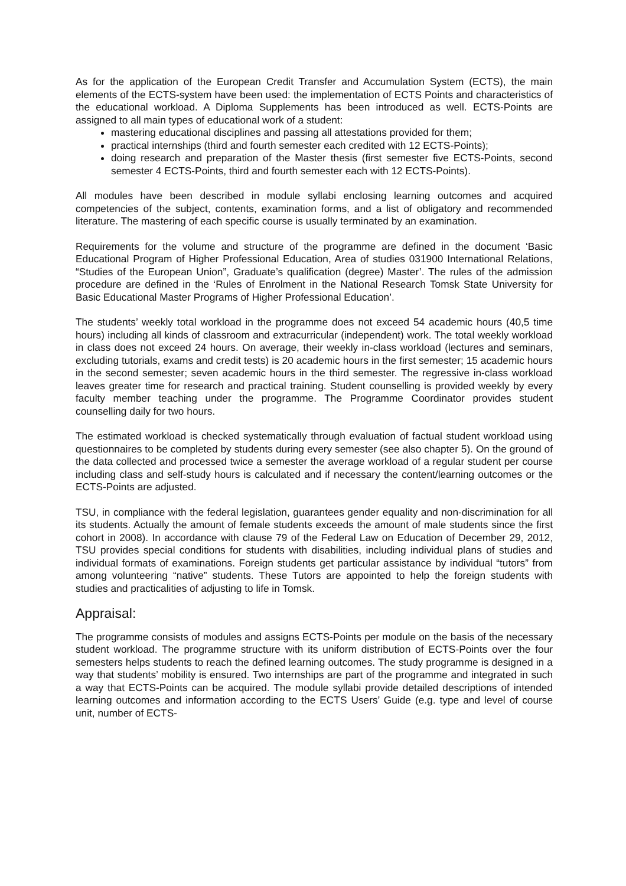As for the application of the European Credit Transfer and Accumulation System (ECTS), the main elements of the ECTS-system have been used: the implementation of ECTS Points and characteristics of the educational workload. A Diploma Supplements has been introduced as well. ECTS-Points are assigned to all main types of educational work of a student:
mastering educational disciplines and passing all attestations provided for them;
practical internships (third and fourth semester each credited with 12 ECTS-Points);
doing research and preparation of the Master thesis (first semester five ECTS-Points, second semester 4 ECTS-Points, third and fourth semester each with 12 ECTS-Points).
All modules have been described in module syllabi enclosing learning outcomes and acquired competencies of the subject, contents, examination forms, and a list of obligatory and recommended literature. The mastering of each specific course is usually terminated by an examination.
Requirements for the volume and structure of the programme are defined in the document ‘Basic Educational Program of Higher Professional Education, Area of studies 031900 International Relations, “Studies of the European Union”, Graduate’s qualification (degree) Master’. The rules of the admission procedure are defined in the ‘Rules of Enrolment in the National Research Tomsk State University for Basic Educational Master Programs of Higher Professional Education’.
The students’ weekly total workload in the programme does not exceed 54 academic hours (40,5 time hours) including all kinds of classroom and extracurricular (independent) work. The total weekly workload in class does not exceed 24 hours. On average, their weekly in-class workload (lectures and seminars, excluding tutorials, exams and credit tests) is 20 academic hours in the first semester; 15 academic hours in the second semester; seven academic hours in the third semester. The regressive in-class workload leaves greater time for research and practical training. Student counselling is provided weekly by every faculty member teaching under the programme. The Programme Coordinator provides student counselling daily for two hours.
The estimated workload is checked systematically through evaluation of factual student workload using questionnaires to be completed by students during every semester (see also chapter 5). On the ground of the data collected and processed twice a semester the average workload of a regular student per course including class and self-study hours is calculated and if necessary the content/learning outcomes or the ECTS-Points are adjusted.
TSU, in compliance with the federal legislation, guarantees gender equality and non-discrimination for all its students. Actually the amount of female students exceeds the amount of male students since the first cohort in 2008). In accordance with clause 79 of the Federal Law on Education of December 29, 2012, TSU provides special conditions for students with disabilities, including individual plans of studies and individual formats of examinations. Foreign students get particular assistance by individual “tutors” from among volunteering “native” students. These Tutors are appointed to help the foreign students with studies and practicalities of adjusting to life in Tomsk.
Appraisal:
The programme consists of modules and assigns ECTS-Points per module on the basis of the necessary student workload. The programme structure with its uniform distribution of ECTS-Points over the four semesters helps students to reach the defined learning outcomes. The study programme is designed in a way that students’ mobility is ensured. Two internships are part of the programme and integrated in such a way that ECTS-Points can be acquired. The module syllabi provide detailed descriptions of intended learning outcomes and information according to the ECTS Users’ Guide (e.g. type and level of course unit, number of ECTS-